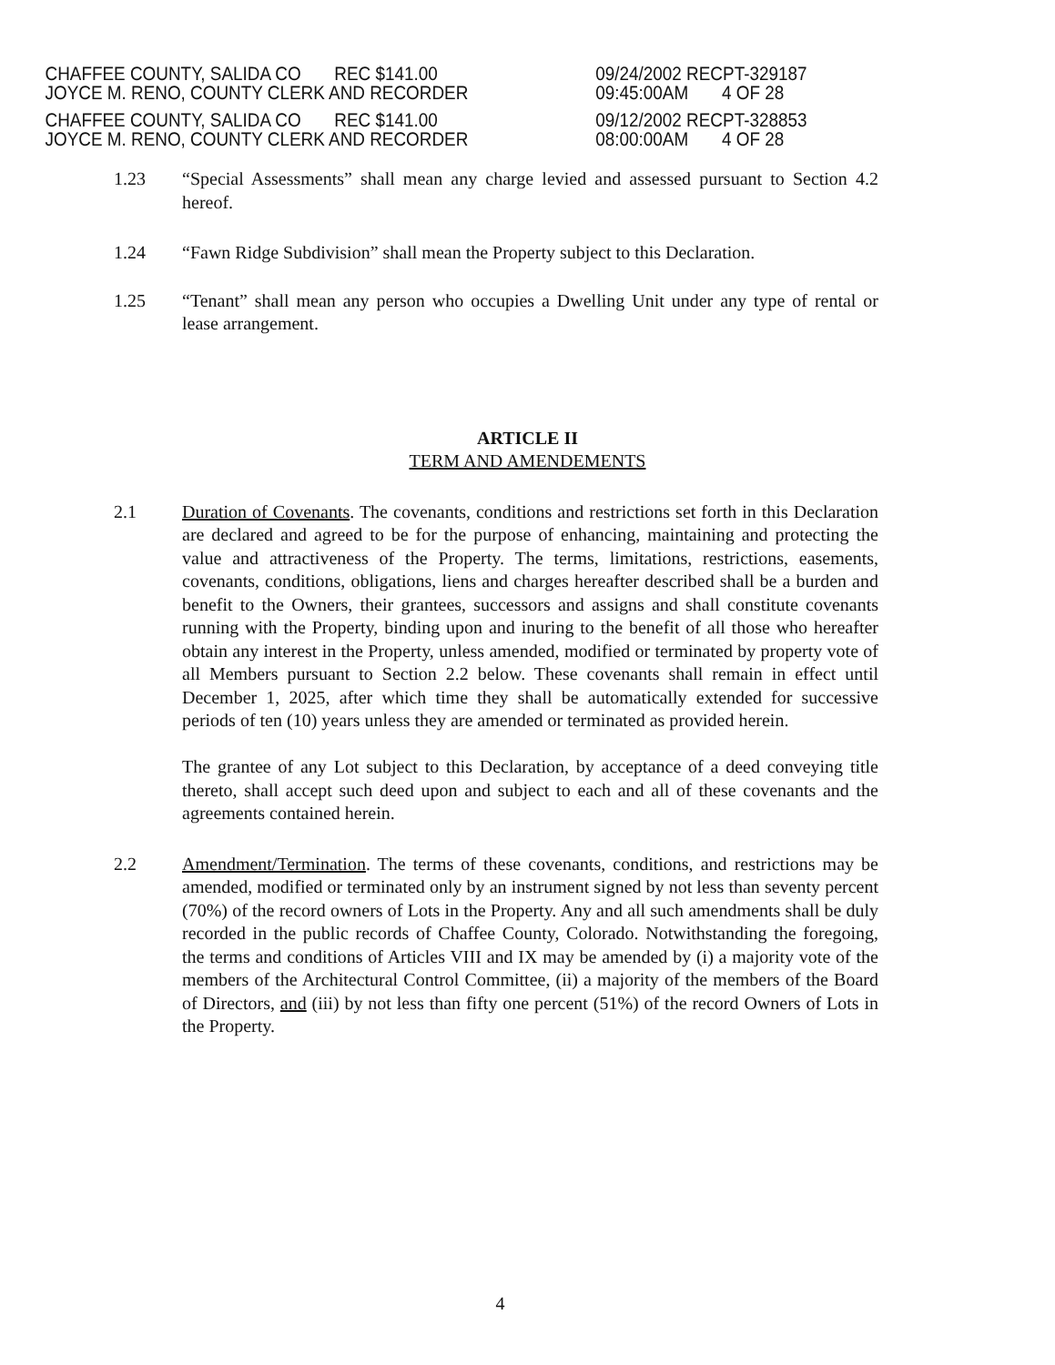CHAFFEE COUNTY, SALIDA CO REC $141.00
JOYCE M. RENO, COUNTY CLERK AND RECORDER
CHAFFEE COUNTY, SALIDA CO REC $141.00
JOYCE M. RENO, COUNTY CLERK AND RECORDER
09/24/2002 RECPT-329187
09:45:00AM 4 OF 28
09/12/2002 RECPT-328853
08:00:00AM 4 OF 28
1.23 “Special Assessments” shall mean any charge levied and assessed pursuant to Section 4.2 hereof.
1.24 “Fawn Ridge Subdivision” shall mean the Property subject to this Declaration.
1.25 “Tenant” shall mean any person who occupies a Dwelling Unit under any type of rental or lease arrangement.
ARTICLE II
TERM AND AMENDEMENTS
2.1 Duration of Covenants. The covenants, conditions and restrictions set forth in this Declaration are declared and agreed to be for the purpose of enhancing, maintaining and protecting the value and attractiveness of the Property. The terms, limitations, restrictions, easements, covenants, conditions, obligations, liens and charges hereafter described shall be a burden and benefit to the Owners, their grantees, successors and assigns and shall constitute covenants running with the Property, binding upon and inuring to the benefit of all those who hereafter obtain any interest in the Property, unless amended, modified or terminated by property vote of all Members pursuant to Section 2.2 below. These covenants shall remain in effect until December 1, 2025, after which time they shall be automatically extended for successive periods of ten (10) years unless they are amended or terminated as provided herein.
The grantee of any Lot subject to this Declaration, by acceptance of a deed conveying title thereto, shall accept such deed upon and subject to each and all of these covenants and the agreements contained herein.
2.2 Amendment/Termination. The terms of these covenants, conditions, and restrictions may be amended, modified or terminated only by an instrument signed by not less than seventy percent (70%) of the record owners of Lots in the Property. Any and all such amendments shall be duly recorded in the public records of Chaffee County, Colorado. Notwithstanding the foregoing, the terms and conditions of Articles VIII and IX may be amended by (i) a majority vote of the members of the Architectural Control Committee, (ii) a majority of the members of the Board of Directors, and (iii) by not less than fifty one percent (51%) of the record Owners of Lots in the Property.
4